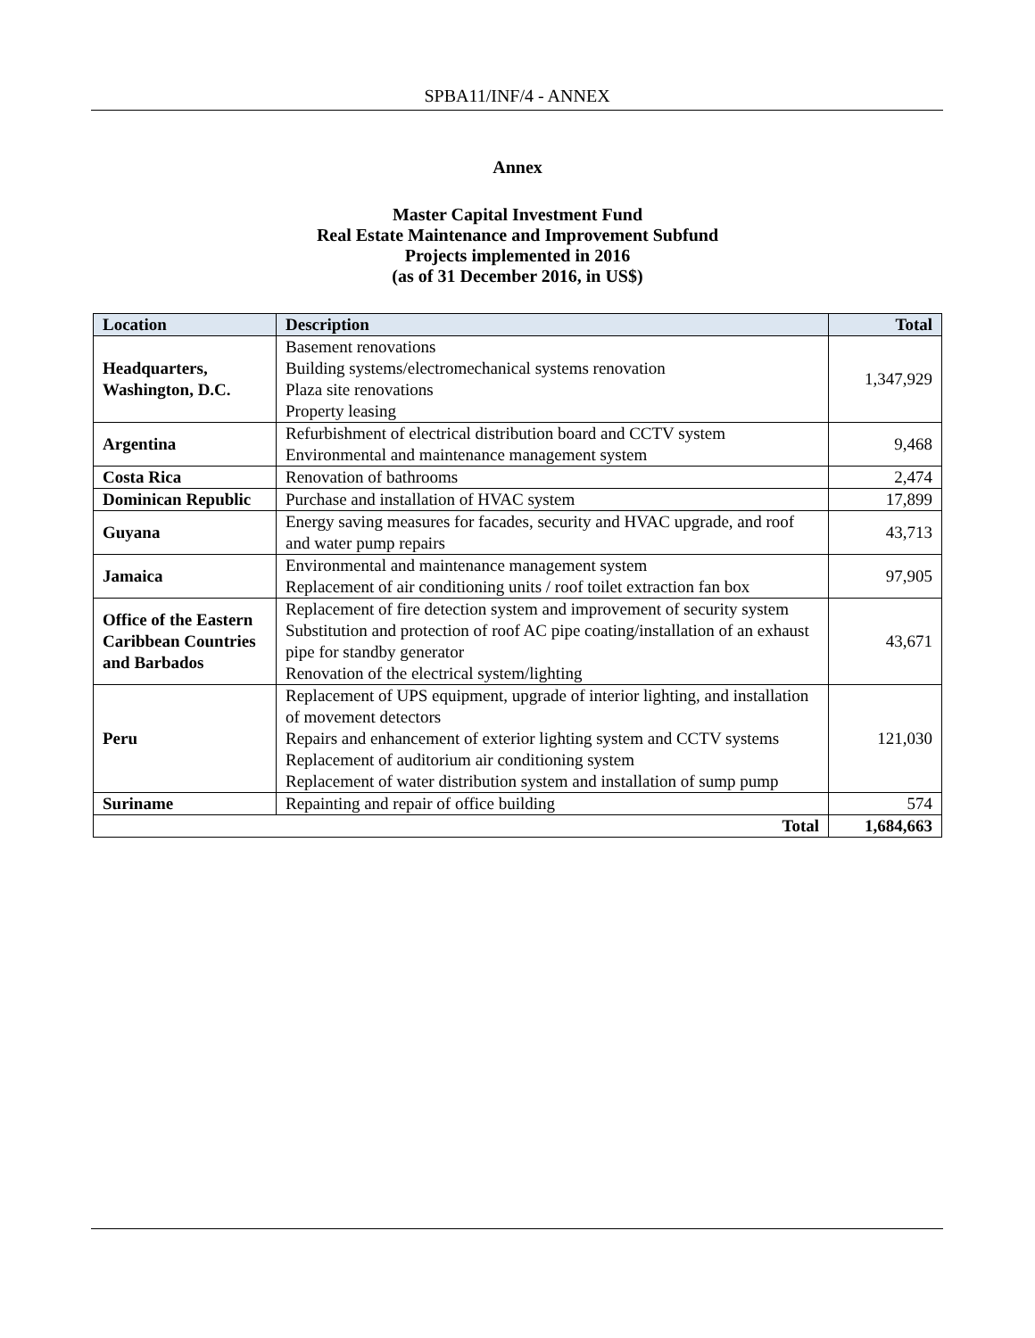SPBA11/INF/4 - ANNEX
Annex
Master Capital Investment Fund
Real Estate Maintenance and Improvement Subfund
Projects implemented in 2016
(as of 31 December 2016, in US$)
| Location | Description | Total |
| --- | --- | --- |
| Headquarters, Washington, D.C. | Basement renovations Building systems/electromechanical systems renovation Plaza site renovations Property leasing | 1,347,929 |
| Argentina | Refurbishment of electrical distribution board and CCTV system Environmental and maintenance management system | 9,468 |
| Costa Rica | Renovation of bathrooms | 2,474 |
| Dominican Republic | Purchase and installation of HVAC system | 17,899 |
| Guyana | Energy saving measures for facades, security and HVAC upgrade, and roof and water pump repairs | 43,713 |
| Jamaica | Environmental and maintenance management system Replacement of air conditioning units / roof toilet extraction fan box | 97,905 |
| Office of the Eastern Caribbean Countries and Barbados | Replacement of fire detection system and improvement of security system Substitution and protection of roof AC pipe coating/installation of an exhaust pipe for standby generator Renovation of the electrical system/lighting | 43,671 |
| Peru | Replacement of UPS equipment, upgrade of interior lighting, and installation of movement detectors Repairs and enhancement of exterior lighting system and CCTV systems Replacement of auditorium air conditioning system Replacement of water distribution system and installation of sump pump | 121,030 |
| Suriname | Repainting and repair of office building | 574 |
| Total | | 1,684,663 |